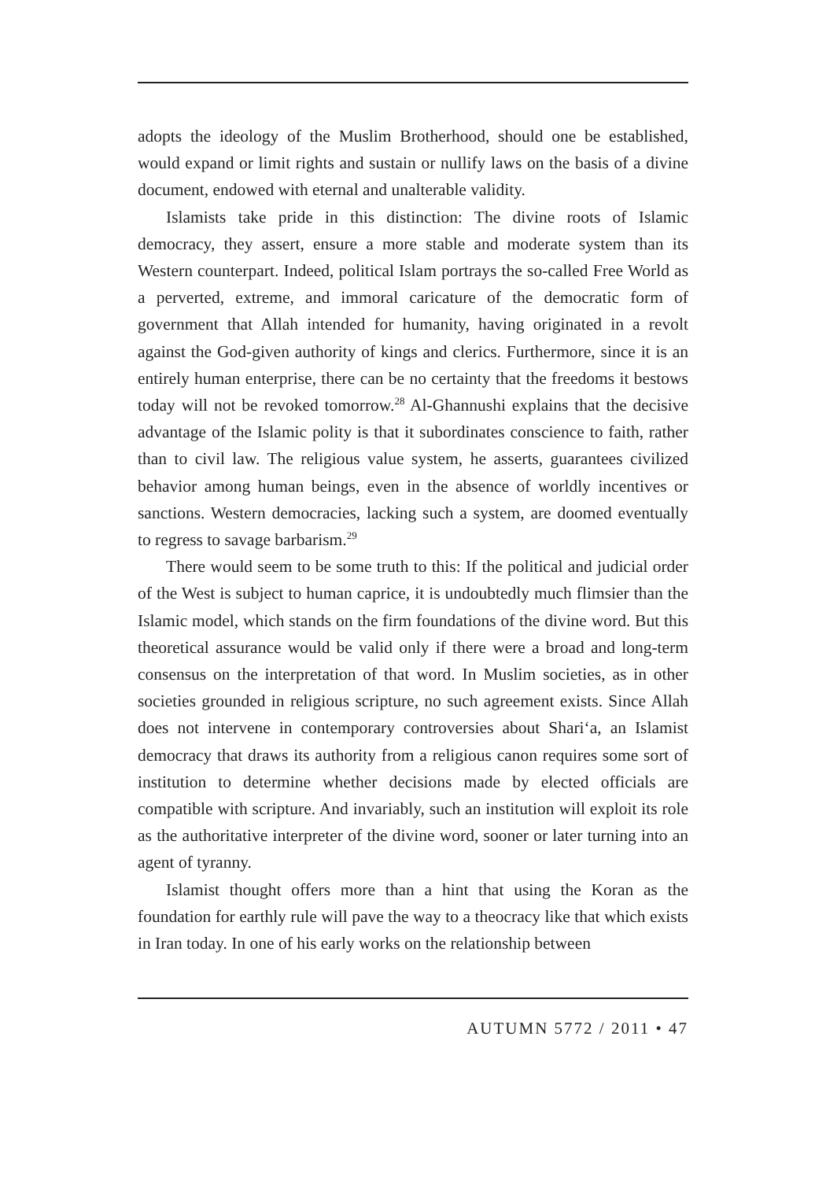adopts the ideology of the Muslim Brotherhood, should one be established, would expand or limit rights and sustain or nullify laws on the basis of a divine document, endowed with eternal and unalterable validity.
Islamists take pride in this distinction: The divine roots of Islamic democracy, they assert, ensure a more stable and moderate system than its Western counterpart. Indeed, political Islam portrays the so-called Free World as a perverted, extreme, and immoral caricature of the democratic form of government that Allah intended for humanity, having originated in a revolt against the God-given authority of kings and clerics. Furthermore, since it is an entirely human enterprise, there can be no certainty that the freedoms it bestows today will not be revoked tomorrow.<sup>28</sup> Al-Ghannushi explains that the decisive advantage of the Islamic polity is that it subordinates conscience to faith, rather than to civil law. The religious value system, he asserts, guarantees civilized behavior among human beings, even in the absence of worldly incentives or sanctions. Western democracies, lacking such a system, are doomed eventually to regress to savage barbarism.<sup>29</sup>
There would seem to be some truth to this: If the political and judicial order of the West is subject to human caprice, it is undoubtedly much flimsier than the Islamic model, which stands on the firm foundations of the divine word. But this theoretical assurance would be valid only if there were a broad and long-term consensus on the interpretation of that word. In Muslim societies, as in other societies grounded in religious scripture, no such agreement exists. Since Allah does not intervene in contemporary controversies about Shari‘a, an Islamist democracy that draws its authority from a religious canon requires some sort of institution to determine whether decisions made by elected officials are compatible with scripture. And invariably, such an institution will exploit its role as the authoritative interpreter of the divine word, sooner or later turning into an agent of tyranny.
Islamist thought offers more than a hint that using the Koran as the foundation for earthly rule will pave the way to a theocracy like that which exists in Iran today. In one of his early works on the relationship between
AUTUMN 5772 / 2011 • 47